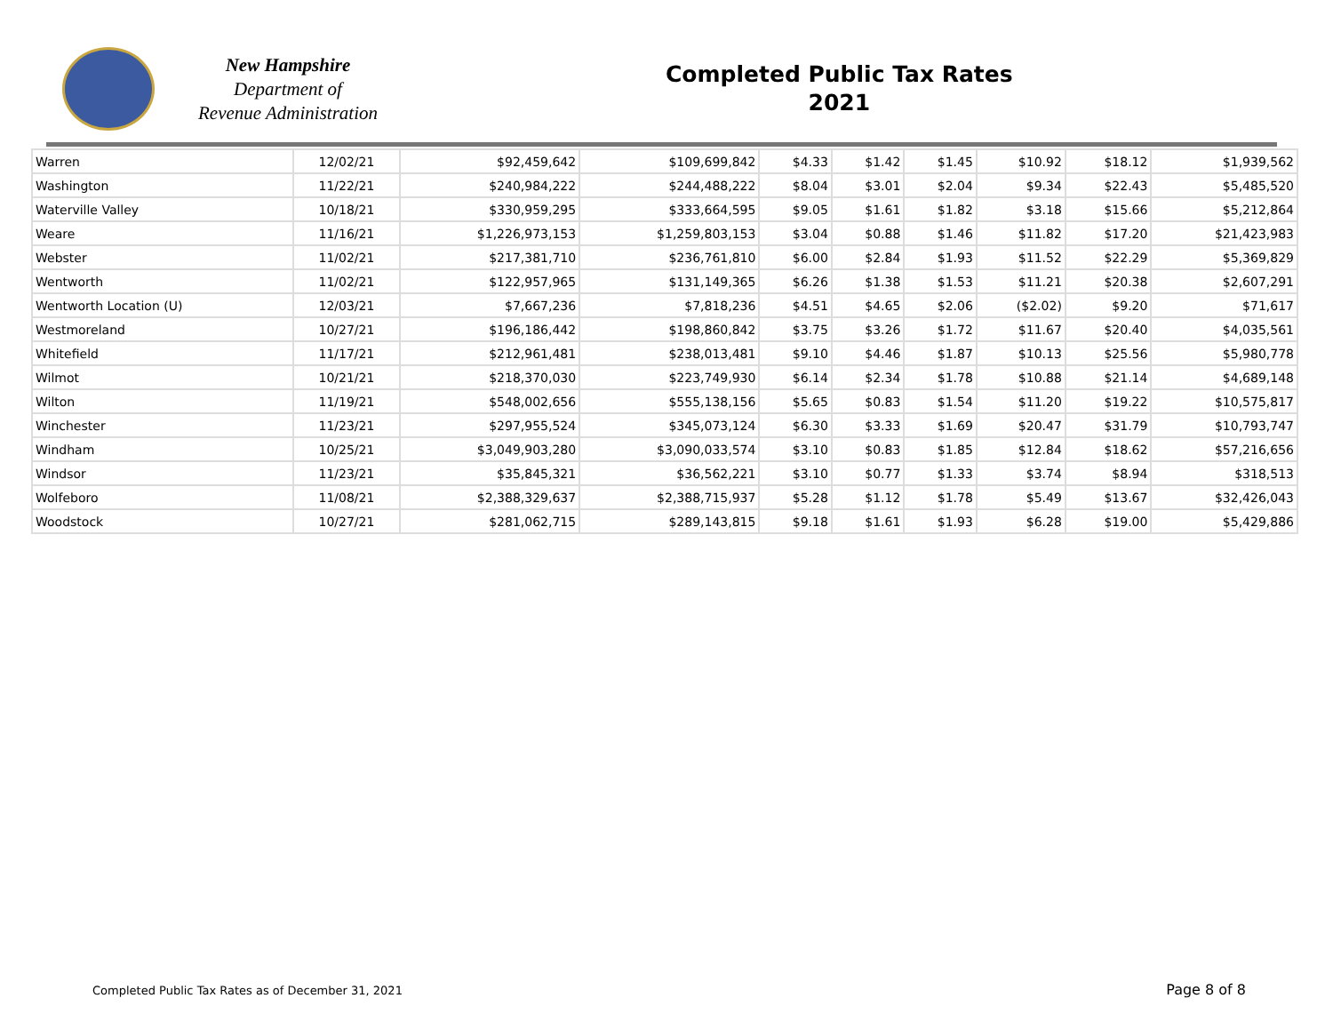New Hampshire
Department of
Revenue Administration
Completed Public Tax Rates
2021
| Warren | 12/02/21 | $92,459,642 | $109,699,842 | $4.33 | $1.42 | $1.45 | $10.92 | $18.12 | $1,939,562 |
| Washington | 11/22/21 | $240,984,222 | $244,488,222 | $8.04 | $3.01 | $2.04 | $9.34 | $22.43 | $5,485,520 |
| Waterville Valley | 10/18/21 | $330,959,295 | $333,664,595 | $9.05 | $1.61 | $1.82 | $3.18 | $15.66 | $5,212,864 |
| Weare | 11/16/21 | $1,226,973,153 | $1,259,803,153 | $3.04 | $0.88 | $1.46 | $11.82 | $17.20 | $21,423,983 |
| Webster | 11/02/21 | $217,381,710 | $236,761,810 | $6.00 | $2.84 | $1.93 | $11.52 | $22.29 | $5,369,829 |
| Wentworth | 11/02/21 | $122,957,965 | $131,149,365 | $6.26 | $1.38 | $1.53 | $11.21 | $20.38 | $2,607,291 |
| Wentworth Location (U) | 12/03/21 | $7,667,236 | $7,818,236 | $4.51 | $4.65 | $2.06 | ($2.02) | $9.20 | $71,617 |
| Westmoreland | 10/27/21 | $196,186,442 | $198,860,842 | $3.75 | $3.26 | $1.72 | $11.67 | $20.40 | $4,035,561 |
| Whitefield | 11/17/21 | $212,961,481 | $238,013,481 | $9.10 | $4.46 | $1.87 | $10.13 | $25.56 | $5,980,778 |
| Wilmot | 10/21/21 | $218,370,030 | $223,749,930 | $6.14 | $2.34 | $1.78 | $10.88 | $21.14 | $4,689,148 |
| Wilton | 11/19/21 | $548,002,656 | $555,138,156 | $5.65 | $0.83 | $1.54 | $11.20 | $19.22 | $10,575,817 |
| Winchester | 11/23/21 | $297,955,524 | $345,073,124 | $6.30 | $3.33 | $1.69 | $20.47 | $31.79 | $10,793,747 |
| Windham | 10/25/21 | $3,049,903,280 | $3,090,033,574 | $3.10 | $0.83 | $1.85 | $12.84 | $18.62 | $57,216,656 |
| Windsor | 11/23/21 | $35,845,321 | $36,562,221 | $3.10 | $0.77 | $1.33 | $3.74 | $8.94 | $318,513 |
| Wolfeboro | 11/08/21 | $2,388,329,637 | $2,388,715,937 | $5.28 | $1.12 | $1.78 | $5.49 | $13.67 | $32,426,043 |
| Woodstock | 10/27/21 | $281,062,715 | $289,143,815 | $9.18 | $1.61 | $1.93 | $6.28 | $19.00 | $5,429,886 |
Completed Public Tax Rates as of December 31, 2021
Page 8 of 8